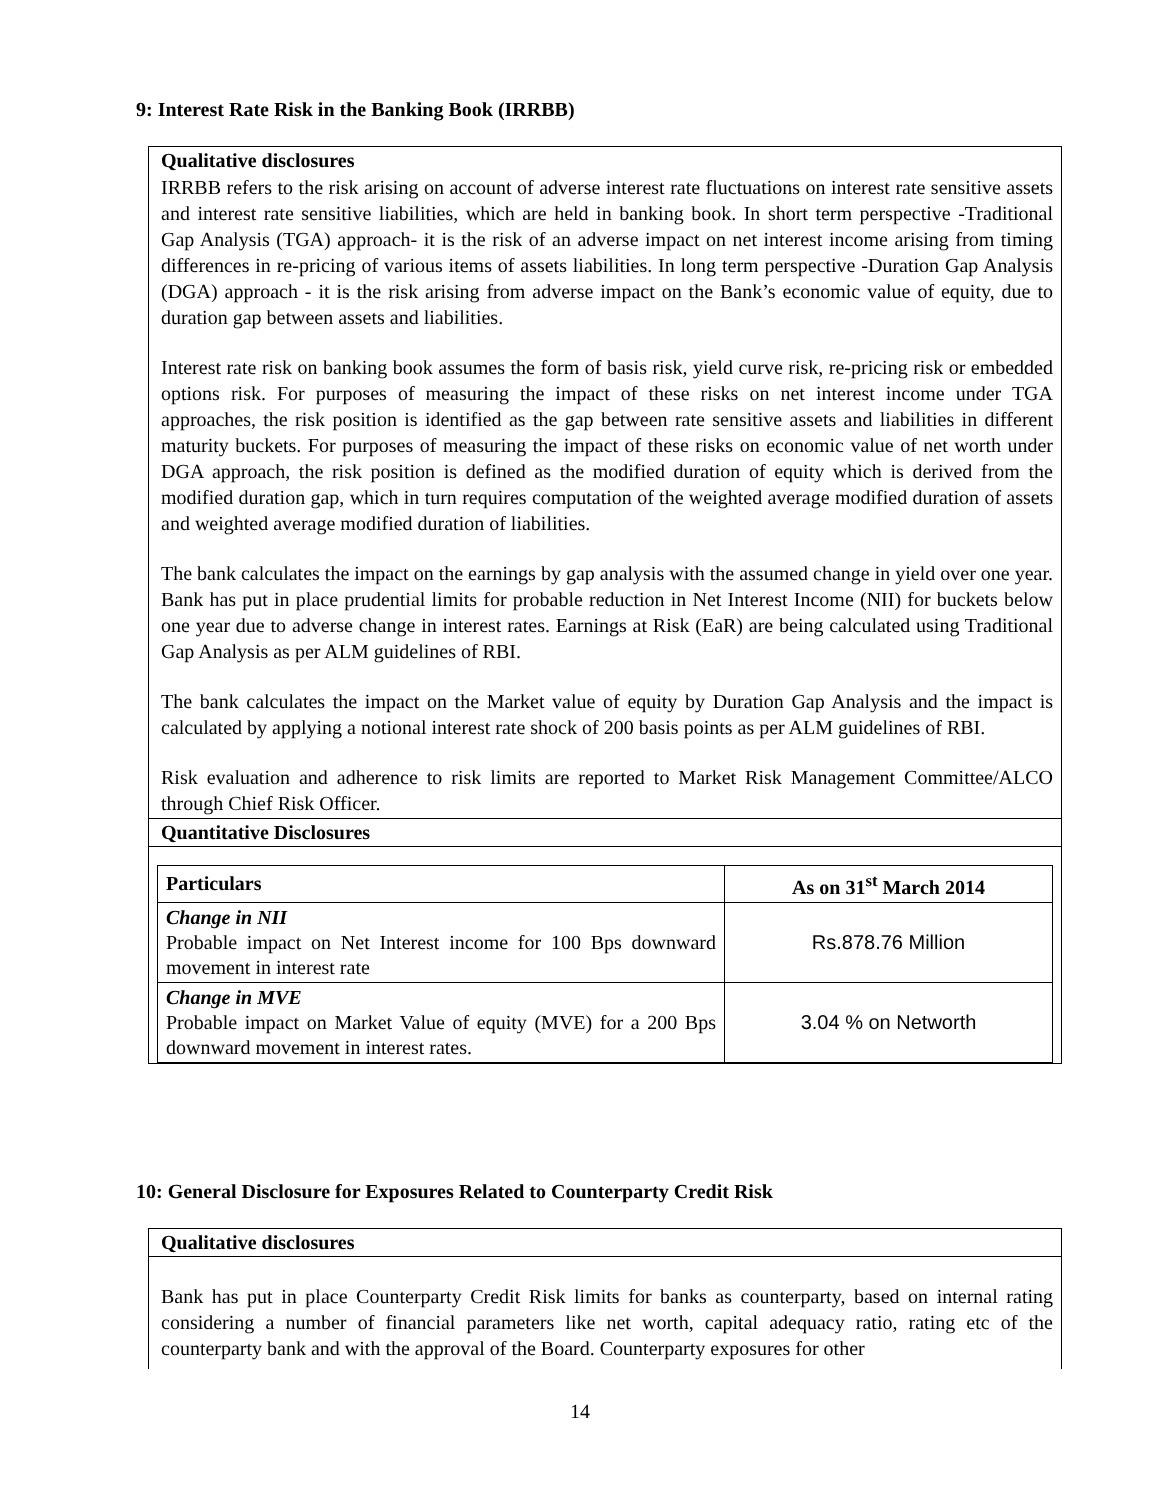9: Interest Rate Risk in the Banking Book (IRRBB)
Qualitative disclosures
IRRBB refers to the risk arising on account of adverse interest rate fluctuations on interest rate sensitive assets and interest rate sensitive liabilities, which are held in banking book. In short term perspective -Traditional Gap Analysis (TGA) approach- it is the risk of an adverse impact on net interest income arising from timing differences in re-pricing of various items of assets liabilities. In long term perspective -Duration Gap Analysis (DGA) approach - it is the risk arising from adverse impact on the Bank’s economic value of equity, due to duration gap between assets and liabilities.
Interest rate risk on banking book assumes the form of basis risk, yield curve risk, re-pricing risk or embedded options risk. For purposes of measuring the impact of these risks on net interest income under TGA approaches, the risk position is identified as the gap between rate sensitive assets and liabilities in different maturity buckets. For purposes of measuring the impact of these risks on economic value of net worth under DGA approach, the risk position is defined as the modified duration of equity which is derived from the modified duration gap, which in turn requires computation of the weighted average modified duration of assets and weighted average modified duration of liabilities.
The bank calculates the impact on the earnings by gap analysis with the assumed change in yield over one year. Bank has put in place prudential limits for probable reduction in Net Interest Income (NII) for buckets below one year due to adverse change in interest rates. Earnings at Risk (EaR) are being calculated using Traditional Gap Analysis as per ALM guidelines of RBI.
The bank calculates the impact on the Market value of equity by Duration Gap Analysis and the impact is calculated by applying a notional interest rate shock of 200 basis points as per ALM guidelines of RBI.
Risk evaluation and adherence to risk limits are reported to Market Risk Management Committee/ALCO through Chief Risk Officer.
Quantitative Disclosures
| Particulars | As on 31<sup>st</sup> March 2014 |
| --- | --- |
| Change in NII Probable impact on Net Interest income for 100 Bps downward movement in interest rate | Rs.878.76 Million |
| Change in MVE Probable impact on Market Value of equity (MVE) for a 200 Bps downward movement in interest rates. | 3.04 % on Networth |
10: General Disclosure for Exposures Related to Counterparty Credit Risk
Qualitative disclosures
Bank has put in place Counterparty Credit Risk limits for banks as counterparty, based on internal rating considering a number of financial parameters like net worth, capital adequacy ratio, rating etc of the counterparty bank and with the approval of the Board. Counterparty exposures for other
14